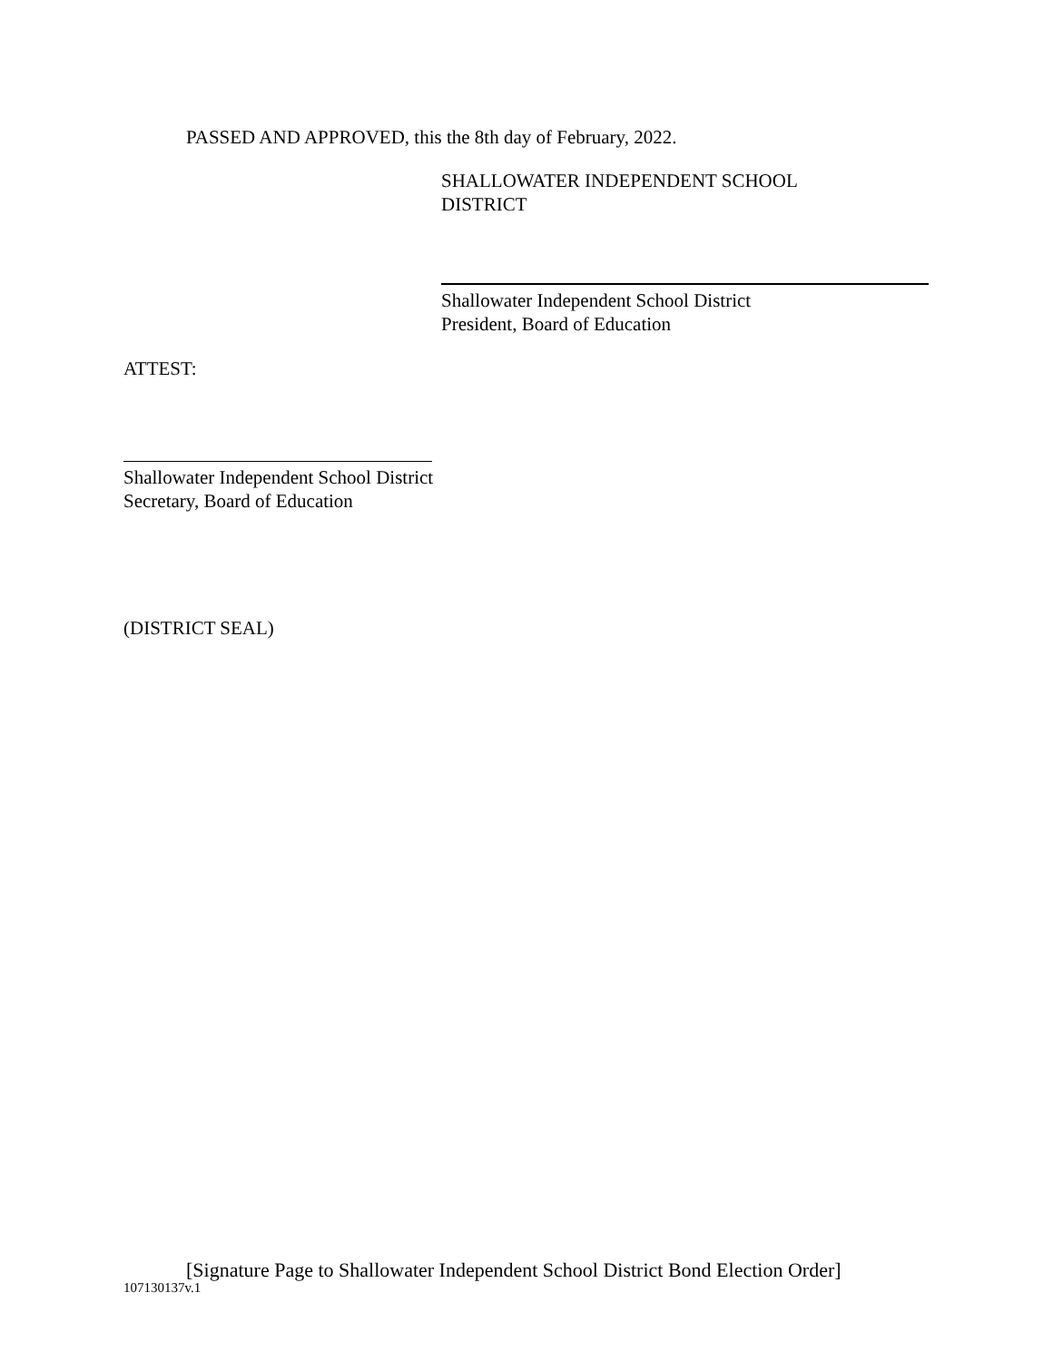PASSED AND APPROVED, this the 8th day of February, 2022.
SHALLOWATER INDEPENDENT SCHOOL
DISTRICT
Shallowater Independent School District
President, Board of Education
ATTEST:
Shallowater Independent School District
Secretary, Board of Education
(DISTRICT SEAL)
[Signature Page to Shallowater Independent School District Bond Election Order]
107130137v.1